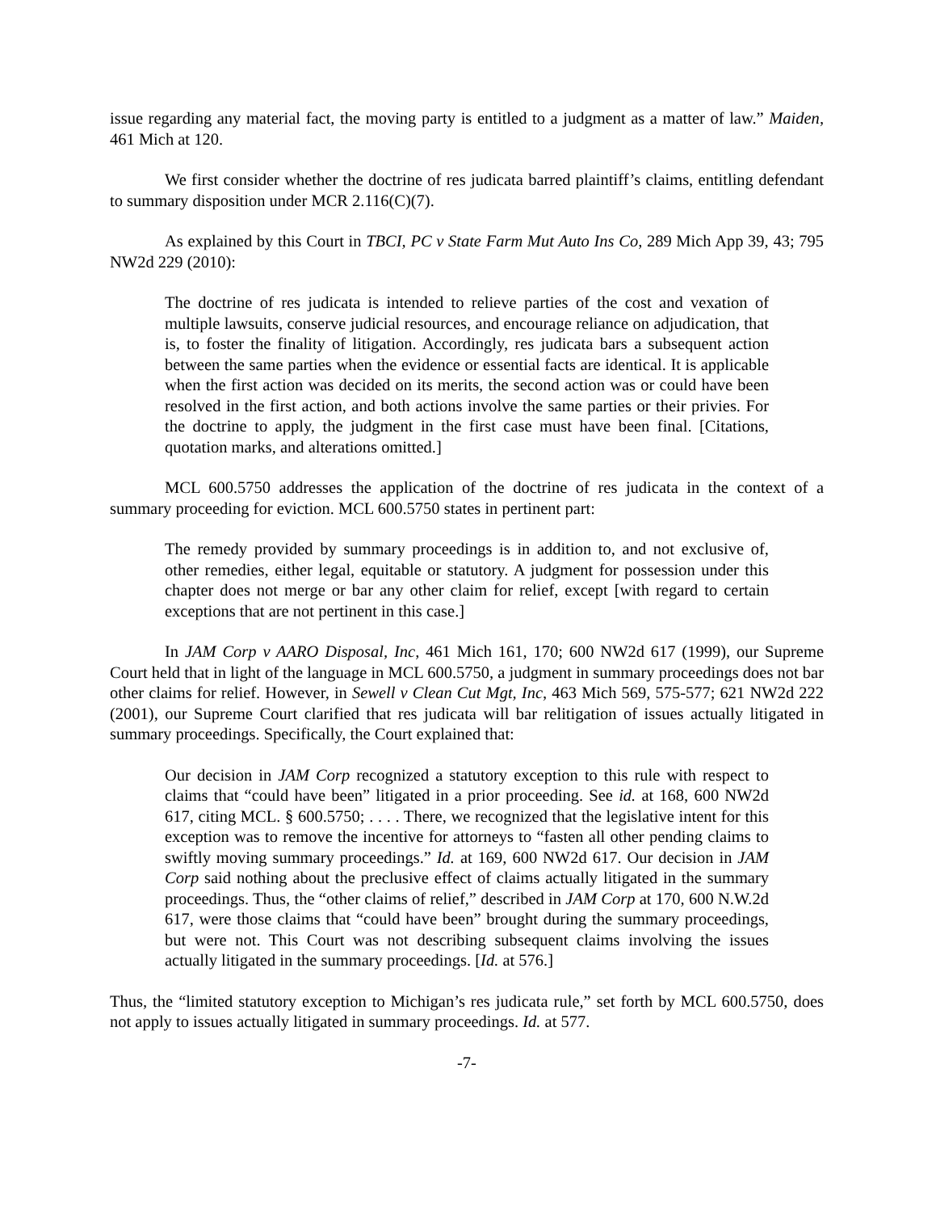issue regarding any material fact, the moving party is entitled to a judgment as a matter of law.” Maiden, 461 Mich at 120.
We first consider whether the doctrine of res judicata barred plaintiff’s claims, entitling defendant to summary disposition under MCR 2.116(C)(7).
As explained by this Court in TBCI, PC v State Farm Mut Auto Ins Co, 289 Mich App 39, 43; 795 NW2d 229 (2010):
The doctrine of res judicata is intended to relieve parties of the cost and vexation of multiple lawsuits, conserve judicial resources, and encourage reliance on adjudication, that is, to foster the finality of litigation. Accordingly, res judicata bars a subsequent action between the same parties when the evidence or essential facts are identical. It is applicable when the first action was decided on its merits, the second action was or could have been resolved in the first action, and both actions involve the same parties or their privies. For the doctrine to apply, the judgment in the first case must have been final. [Citations, quotation marks, and alterations omitted.]
MCL 600.5750 addresses the application of the doctrine of res judicata in the context of a summary proceeding for eviction. MCL 600.5750 states in pertinent part:
The remedy provided by summary proceedings is in addition to, and not exclusive of, other remedies, either legal, equitable or statutory. A judgment for possession under this chapter does not merge or bar any other claim for relief, except [with regard to certain exceptions that are not pertinent in this case.]
In JAM Corp v AARO Disposal, Inc, 461 Mich 161, 170; 600 NW2d 617 (1999), our Supreme Court held that in light of the language in MCL 600.5750, a judgment in summary proceedings does not bar other claims for relief. However, in Sewell v Clean Cut Mgt, Inc, 463 Mich 569, 575-577; 621 NW2d 222 (2001), our Supreme Court clarified that res judicata will bar relitigation of issues actually litigated in summary proceedings. Specifically, the Court explained that:
Our decision in JAM Corp recognized a statutory exception to this rule with respect to claims that “could have been” litigated in a prior proceeding. See id. at 168, 600 NW2d 617, citing MCL. § 600.5750; . . . . There, we recognized that the legislative intent for this exception was to remove the incentive for attorneys to “fasten all other pending claims to swiftly moving summary proceedings.” Id. at 169, 600 NW2d 617. Our decision in JAM Corp said nothing about the preclusive effect of claims actually litigated in the summary proceedings. Thus, the “other claims of relief,” described in JAM Corp at 170, 600 N.W.2d 617, were those claims that “could have been” brought during the summary proceedings, but were not. This Court was not describing subsequent claims involving the issues actually litigated in the summary proceedings. [Id. at 576.]
Thus, the “limited statutory exception to Michigan’s res judicata rule,” set forth by MCL 600.5750, does not apply to issues actually litigated in summary proceedings. Id. at 577.
-7-